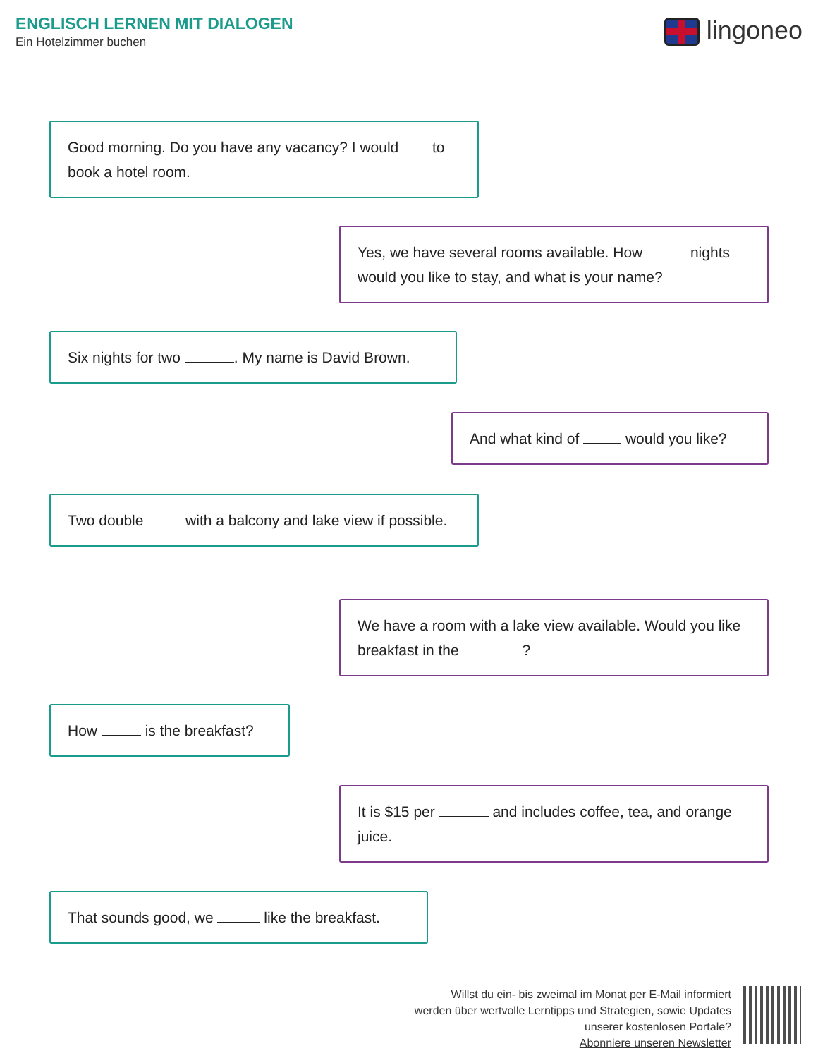ENGLISCH LERNEN MIT DIALOGEN
Ein Hotelzimmer buchen lingoneo
Good morning. Do you have any vacancy? I would to book a hotel room.
Yes, we have several rooms available. How nights would you like to stay, and what is your name?
Six nights for two . My name is David Brown.
And what kind of would you like?
Two double with a balcony and lake view if possible.
We have a room with a lake view available. Would you like breakfast in the ?
How is the breakfast?
It is $15 per and includes coffee, tea, and orange juice.
That sounds good, we like the breakfast.
Willst du ein- bis zweimal im Monat per E-Mail informiert
werden über wertvolle Lerntipps und Strategien, sowie Updates
unserer kostenlosen Portale?
Abonniere unseren Newsletter